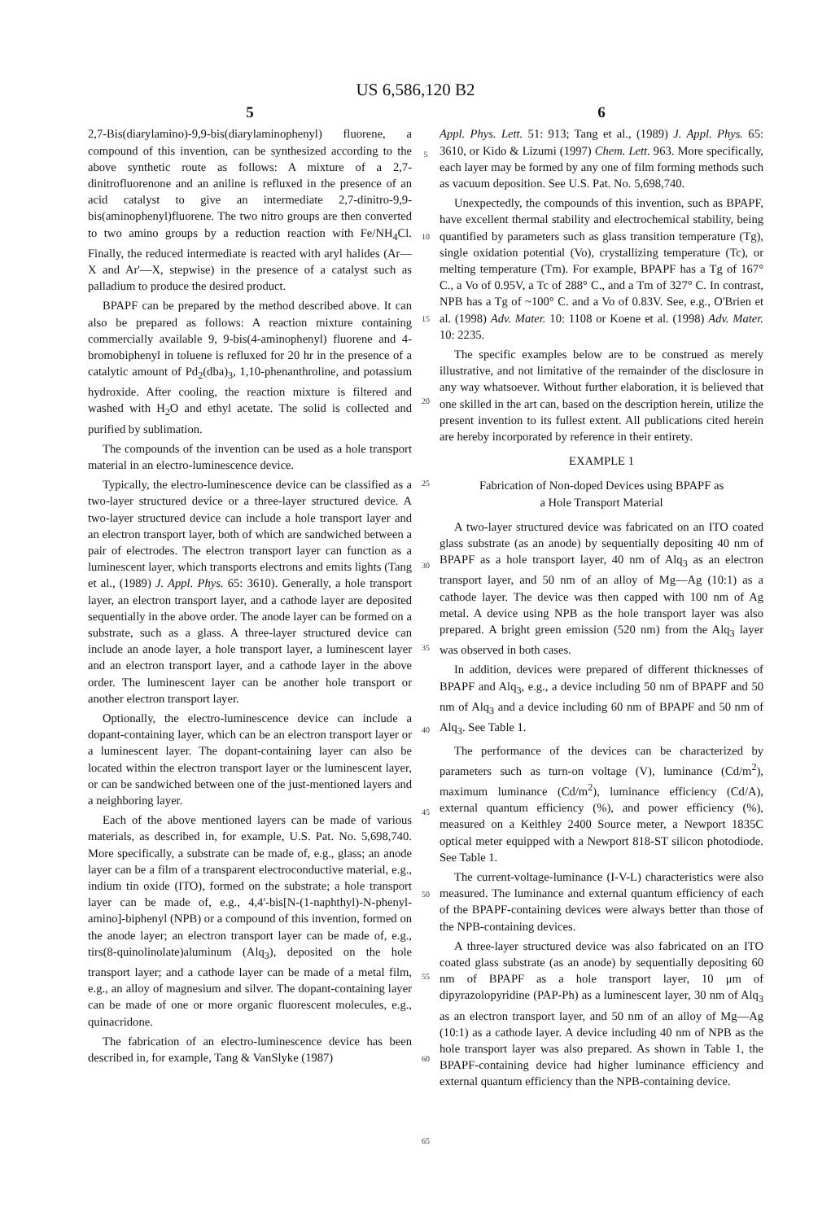US 6,586,120 B2
5
2,7-Bis(diarylamino)-9,9-bis(diarylaminophenyl) fluorene, a compound of this invention, can be synthesized according to the above synthetic route as follows: A mixture of a 2,7-dinitrofluorenone and an aniline is refluxed in the presence of an acid catalyst to give an intermediate 2,7-dinitro-9,9-bis(aminophenyl)fluorene. The two nitro groups are then converted to two amino groups by a reduction reaction with Fe/NH<sub>4</sub>Cl. Finally, the reduced intermediate is reacted with aryl halides (Ar—X and Ar'—X, stepwise) in the presence of a catalyst such as palladium to produce the desired product.
BPAPF can be prepared by the method described above. It can also be prepared as follows: A reaction mixture containing commercially available 9, 9-bis(4-aminophenyl) fluorene and 4-bromobiphenyl in toluene is refluxed for 20 hr in the presence of a catalytic amount of Pd<sub>2</sub>(dba)<sub>3</sub>, 1,10-phenanthroline, and potassium hydroxide. After cooling, the reaction mixture is filtered and washed with H<sub>2</sub>O and ethyl acetate. The solid is collected and purified by sublimation.
The compounds of the invention can be used as a hole transport material in an electro-luminescence device.
Typically, the electro-luminescence device can be classified as a two-layer structured device or a three-layer structured device. A two-layer structured device can include a hole transport layer and an electron transport layer, both of which are sandwiched between a pair of electrodes. The electron transport layer can function as a luminescent layer, which transports electrons and emits lights (Tang et al., (1989) J. Appl. Phys. 65: 3610). Generally, a hole transport layer, an electron transport layer, and a cathode layer are deposited sequentially in the above order. The anode layer can be formed on a substrate, such as a glass. A three-layer structured device can include an anode layer, a hole transport layer, a luminescent layer and an electron transport layer, and a cathode layer in the above order. The luminescent layer can be another hole transport or another electron transport layer.
Optionally, the electro-luminescence device can include a dopant-containing layer, which can be an electron transport layer or a luminescent layer. The dopant-containing layer can also be located within the electron transport layer or the luminescent layer, or can be sandwiched between one of the just-mentioned layers and a neighboring layer.
Each of the above mentioned layers can be made of various materials, as described in, for example, U.S. Pat. No. 5,698,740. More specifically, a substrate can be made of, e.g., glass; an anode layer can be a film of a transparent electroconductive material, e.g., indium tin oxide (ITO), formed on the substrate; a hole transport layer can be made of, e.g., 4,4'-bis[N-(1-naphthyl)-N-phenyl-amino]-biphenyl (NPB) or a compound of this invention, formed on the anode layer; an electron transport layer can be made of, e.g., tirs(8-quinolinolate)aluminum (Alq<sub>3</sub>), deposited on the hole transport layer; and a cathode layer can be made of a metal film, e.g., an alloy of magnesium and silver. The dopant-containing layer can be made of one or more organic fluorescent molecules, e.g., quinacridone.
The fabrication of an electro-luminescence device has been described in, for example, Tang & VanSlyke (1987)
5
10
15
20
25
30
35
40
45
50
55
60
65
6
Appl. Phys. Lett. 51: 913; Tang et al., (1989) J. Appl. Phys. 65: 3610, or Kido & Lizumi (1997) Chem. Lett. 963. More specifically, each layer may be formed by any one of film forming methods such as vacuum deposition. See U.S. Pat. No. 5,698,740.
Unexpectedly, the compounds of this invention, such as BPAPF, have excellent thermal stability and electrochemical stability, being quantified by parameters such as glass transition temperature (Tg), single oxidation potential (Vo), crystallizing temperature (Tc), or melting temperature (Tm). For example, BPAPF has a Tg of 167° C., a Vo of 0.95V, a Tc of 288° C., and a Tm of 327° C. In contrast, NPB has a Tg of ~100° C. and a Vo of 0.83V. See, e.g., O'Brien et al. (1998) Adv. Mater. 10: 1108 or Koene et al. (1998) Adv. Mater. 10: 2235.
The specific examples below are to be construed as merely illustrative, and not limitative of the remainder of the disclosure in any way whatsoever. Without further elaboration, it is believed that one skilled in the art can, based on the description herein, utilize the present invention to its fullest extent. All publications cited herein are hereby incorporated by reference in their entirety.
EXAMPLE 1
Fabrication of Non-doped Devices using BPAPF as
a Hole Transport Material
A two-layer structured device was fabricated on an ITO coated glass substrate (as an anode) by sequentially depositing 40 nm of BPAPF as a hole transport layer, 40 nm of Alq<sub>3</sub> as an electron transport layer, and 50 nm of an alloy of Mg—Ag (10:1) as a cathode layer. The device was then capped with 100 nm of Ag metal. A device using NPB as the hole transport layer was also prepared. A bright green emission (520 nm) from the Alq<sub>3</sub> layer was observed in both cases.
In addition, devices were prepared of different thicknesses of BPAPF and Alq<sub>3</sub>, e.g., a device including 50 nm of BPAPF and 50 nm of Alq<sub>3</sub> and a device including 60 nm of BPAPF and 50 nm of Alq<sub>3</sub>. See Table 1.
The performance of the devices can be characterized by parameters such as turn-on voltage (V), luminance (Cd/m<sup>2</sup>), maximum luminance (Cd/m<sup>2</sup>), luminance efficiency (Cd/A), external quantum efficiency (%), and power efficiency (%), measured on a Keithley 2400 Source meter, a Newport 1835C optical meter equipped with a Newport 818-ST silicon photodiode. See Table 1.
The current-voltage-luminance (I-V-L) characteristics were also measured. The luminance and external quantum efficiency of each of the BPAPF-containing devices were always better than those of the NPB-containing devices.
A three-layer structured device was also fabricated on an ITO coated glass substrate (as an anode) by sequentially depositing 60 nm of BPAPF as a hole transport layer, 10 μm of dipyrazolopyridine (PAP-Ph) as a luminescent layer, 30 nm of Alq<sub>3</sub> as an electron transport layer, and 50 nm of an alloy of Mg—Ag (10:1) as a cathode layer. A device including 40 nm of NPB as the hole transport layer was also prepared. As shown in Table 1, the BPAPF-containing device had higher luminance efficiency and external quantum efficiency than the NPB-containing device.